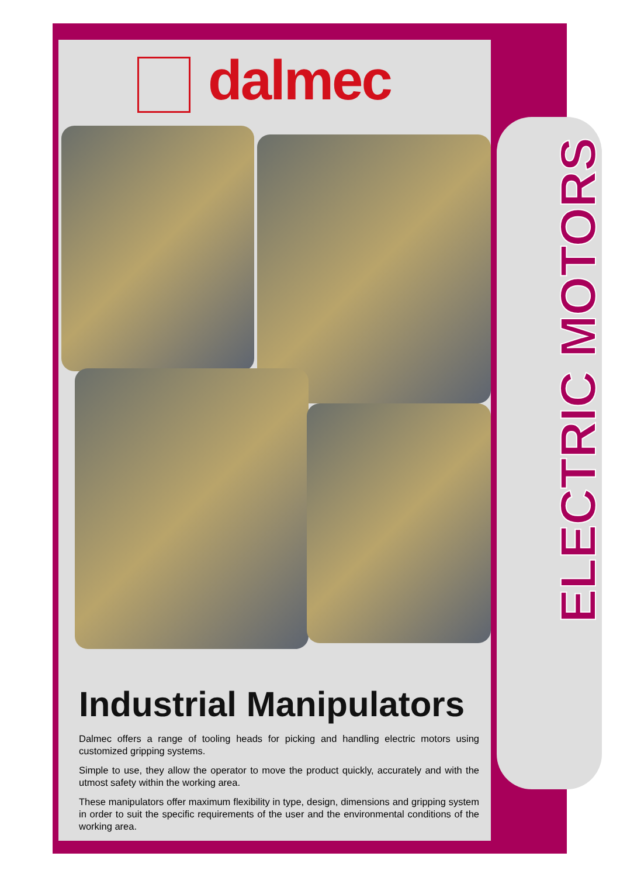dalmec
ELECTRIC MOTORS
Industrial Manipulators
Dalmec offers a range of tooling heads for picking and handling electric motors using customized gripping systems.
Simple to use, they allow the operator to move the product quickly, accurately and with the utmost safety within the working area.
These manipulators offer maximum flexibility in type, design, dimensions and gripping system in order to suit the specific requirements of the user and the environmental conditions of the working area.